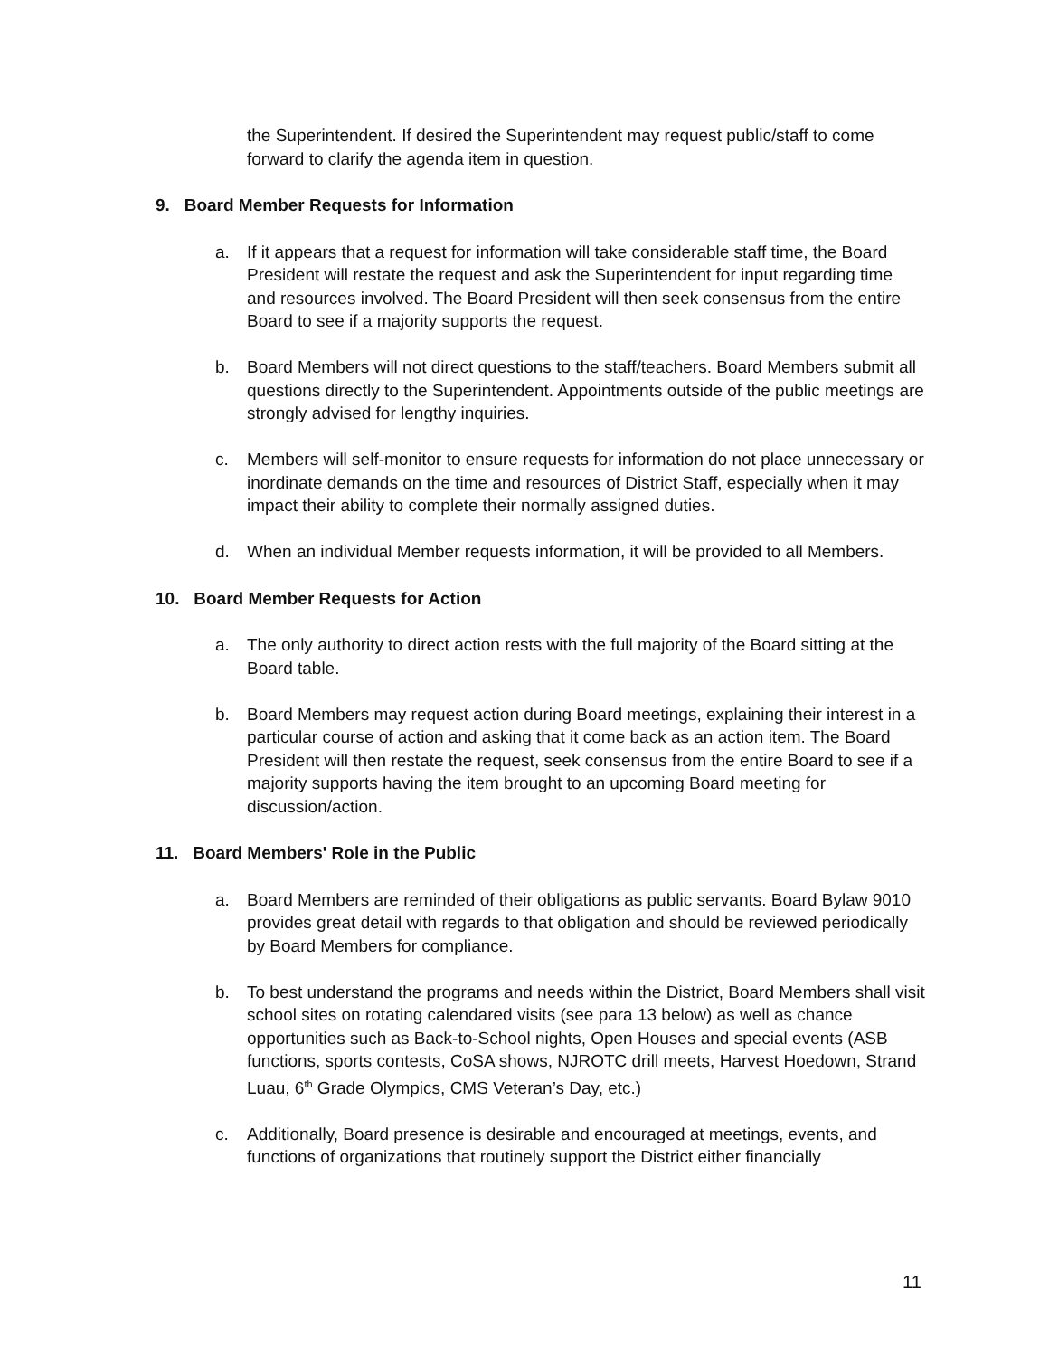the Superintendent. If desired the Superintendent may request public/staff to come forward to clarify the agenda item in question.
9. Board Member Requests for Information
a. If it appears that a request for information will take considerable staff time, the Board President will restate the request and ask the Superintendent for input regarding time and resources involved. The Board President will then seek consensus from the entire Board to see if a majority supports the request.
b. Board Members will not direct questions to the staff/teachers. Board Members submit all questions directly to the Superintendent. Appointments outside of the public meetings are strongly advised for lengthy inquiries.
c. Members will self-monitor to ensure requests for information do not place unnecessary or inordinate demands on the time and resources of District Staff, especially when it may impact their ability to complete their normally assigned duties.
d. When an individual Member requests information, it will be provided to all Members.
10. Board Member Requests for Action
a. The only authority to direct action rests with the full majority of the Board sitting at the Board table.
b. Board Members may request action during Board meetings, explaining their interest in a particular course of action and asking that it come back as an action item. The Board President will then restate the request, seek consensus from the entire Board to see if a majority supports having the item brought to an upcoming Board meeting for discussion/action.
11. Board Members' Role in the Public
a. Board Members are reminded of their obligations as public servants. Board Bylaw 9010 provides great detail with regards to that obligation and should be reviewed periodically by Board Members for compliance.
b. To best understand the programs and needs within the District, Board Members shall visit school sites on rotating calendared visits (see para 13 below) as well as chance opportunities such as Back-to-School nights, Open Houses and special events (ASB functions, sports contests, CoSA shows, NJROTC drill meets, Harvest Hoedown, Strand Luau, 6<sup>th</sup> Grade Olympics, CMS Veteran’s Day, etc.)
c. Additionally, Board presence is desirable and encouraged at meetings, events, and functions of organizations that routinely support the District either financially
11